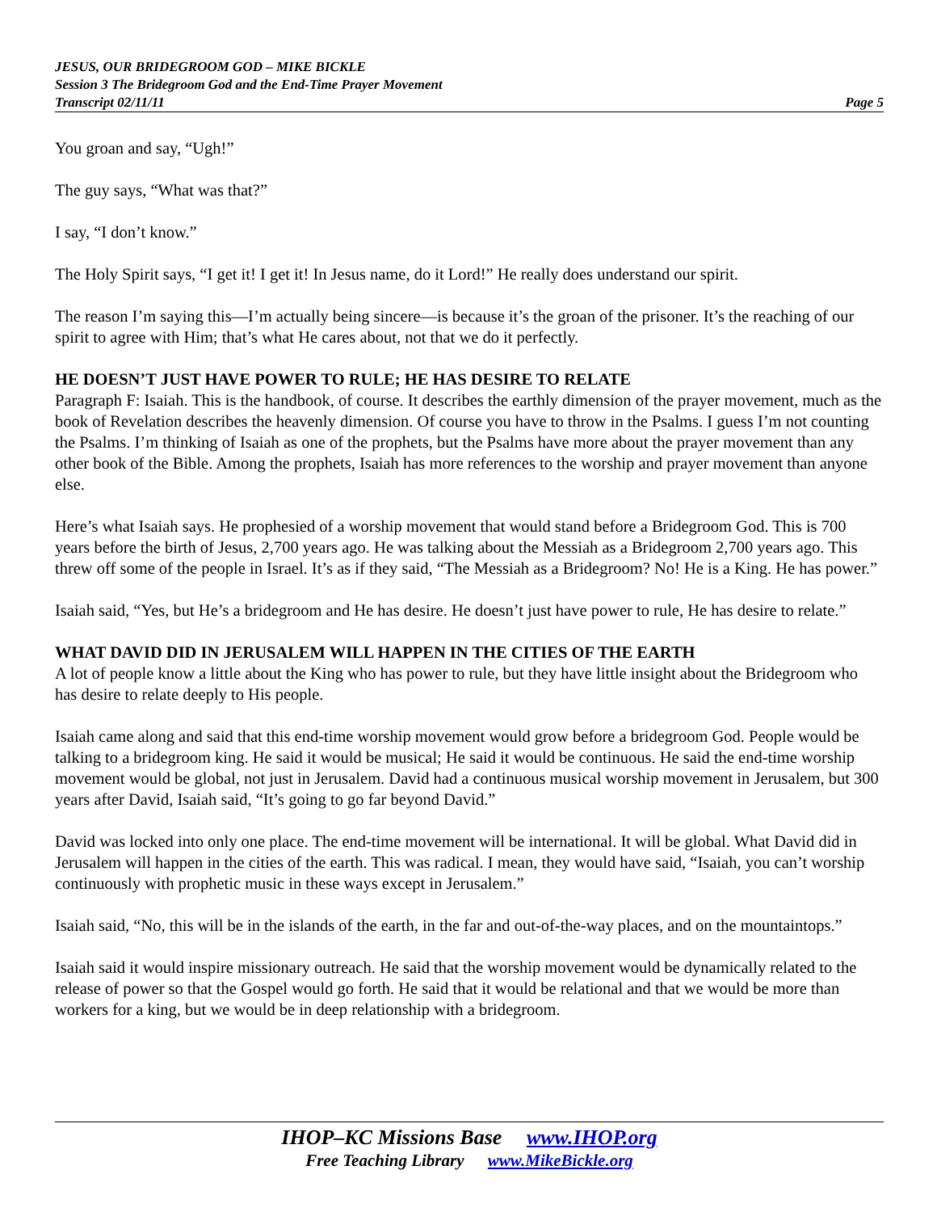JESUS, OUR BRIDEGROOM GOD – MIKE BICKLE
Session 3 The Bridegroom God and the End-Time Prayer Movement
Transcript 02/11/11 Page 5
You groan and say, “Ugh!”
The guy says, “What was that?”
I say, “I don’t know.”
The Holy Spirit says, “I get it! I get it! In Jesus name, do it Lord!” He really does understand our spirit.
The reason I’m saying this—I’m actually being sincere—is because it’s the groan of the prisoner. It’s the reaching of our spirit to agree with Him; that’s what He cares about, not that we do it perfectly.
HE DOESN’T JUST HAVE POWER TO RULE; HE HAS DESIRE TO RELATE
Paragraph F: Isaiah. This is the handbook, of course. It describes the earthly dimension of the prayer movement, much as the book of Revelation describes the heavenly dimension. Of course you have to throw in the Psalms. I guess I’m not counting the Psalms. I’m thinking of Isaiah as one of the prophets, but the Psalms have more about the prayer movement than any other book of the Bible. Among the prophets, Isaiah has more references to the worship and prayer movement than anyone else.
Here’s what Isaiah says. He prophesied of a worship movement that would stand before a Bridegroom God. This is 700 years before the birth of Jesus, 2,700 years ago. He was talking about the Messiah as a Bridegroom 2,700 years ago. This threw off some of the people in Israel. It’s as if they said, “The Messiah as a Bridegroom? No! He is a King. He has power.”
Isaiah said, “Yes, but He’s a bridegroom and He has desire. He doesn’t just have power to rule, He has desire to relate.”
WHAT DAVID DID IN JERUSALEM WILL HAPPEN IN THE CITIES OF THE EARTH
A lot of people know a little about the King who has power to rule, but they have little insight about the Bridegroom who has desire to relate deeply to His people.
Isaiah came along and said that this end-time worship movement would grow before a bridegroom God. People would be talking to a bridegroom king. He said it would be musical; He said it would be continuous. He said the end-time worship movement would be global, not just in Jerusalem. David had a continuous musical worship movement in Jerusalem, but 300 years after David, Isaiah said, “It’s going to go far beyond David.”
David was locked into only one place. The end-time movement will be international. It will be global. What David did in Jerusalem will happen in the cities of the earth. This was radical. I mean, they would have said, “Isaiah, you can’t worship continuously with prophetic music in these ways except in Jerusalem.”
Isaiah said, “No, this will be in the islands of the earth, in the far and out-of-the-way places, and on the mountaintops.”
Isaiah said it would inspire missionary outreach. He said that the worship movement would be dynamically related to the release of power so that the Gospel would go forth. He said that it would be relational and that we would be more than workers for a king, but we would be in deep relationship with a bridegroom.
IHOP–KC Missions Base www.IHOP.org
Free Teaching Library www.MikeBickle.org